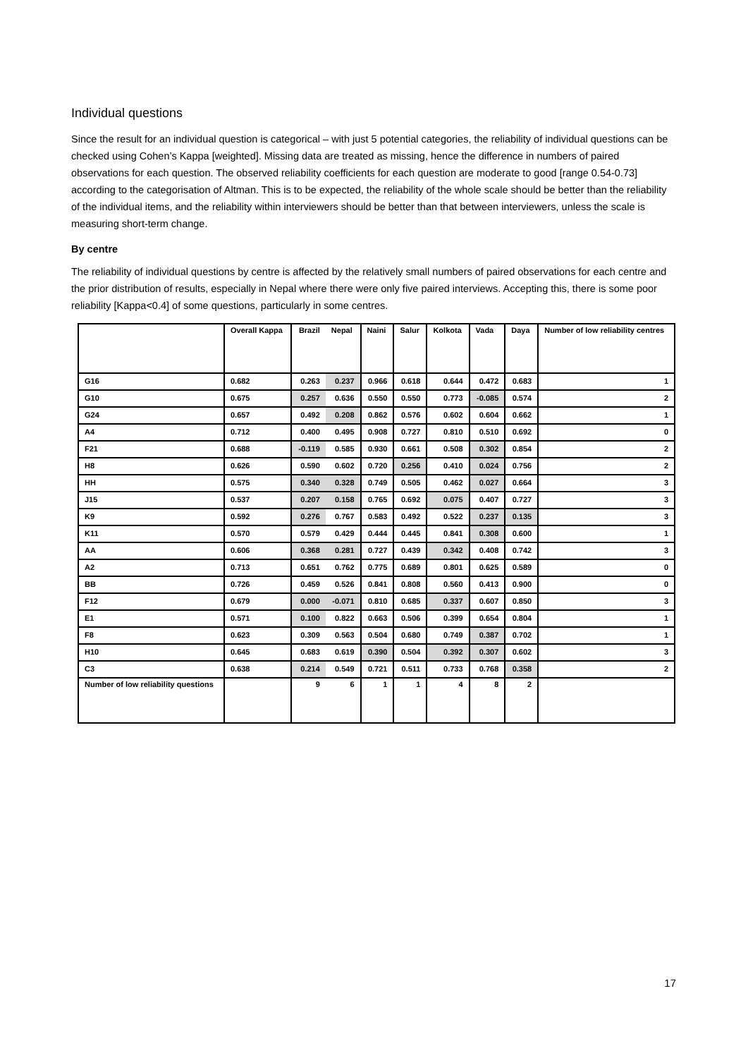Individual questions
Since the result for an individual question is categorical – with just 5 potential categories, the reliability of individual questions can be checked using Cohen’s Kappa [weighted]. Missing data are treated as missing, hence the difference in numbers of paired observations for each question. The observed reliability coefficients for each question are moderate to good [range 0.54-0.73] according to the categorisation of Altman. This is to be expected, the reliability of the whole scale should be better than the reliability of the individual items, and the reliability within interviewers should be better than that between interviewers, unless the scale is measuring short-term change.
By centre
The reliability of individual questions by centre is affected by the relatively small numbers of paired observations for each centre and the prior distribution of results, especially in Nepal where there were only five paired interviews. Accepting this, there is some poor reliability [Kappa<0.4] of some questions, particularly in some centres.
| | Overall Kappa | Brazil | Nepal | Naini | Salur | Kolkota | Vada | Daya | Number of low reliability centres |
| G16 | 0.682 | 0.263 | 0.237 | 0.966 | 0.618 | 0.644 | 0.472 | 0.683 | 1 |
| G10 | 0.675 | 0.257 | 0.636 | 0.550 | 0.550 | 0.773 | -0.085 | 0.574 | 2 |
| G24 | 0.657 | 0.492 | 0.208 | 0.862 | 0.576 | 0.602 | 0.604 | 0.662 | 1 |
| A4 | 0.712 | 0.400 | 0.495 | 0.908 | 0.727 | 0.810 | 0.510 | 0.692 | 0 |
| F21 | 0.688 | -0.119 | 0.585 | 0.930 | 0.661 | 0.508 | 0.302 | 0.854 | 2 |
| H8 | 0.626 | 0.590 | 0.602 | 0.720 | 0.256 | 0.410 | 0.024 | 0.756 | 2 |
| HH | 0.575 | 0.340 | 0.328 | 0.749 | 0.505 | 0.462 | 0.027 | 0.664 | 3 |
| J15 | 0.537 | 0.207 | 0.158 | 0.765 | 0.692 | 0.075 | 0.407 | 0.727 | 3 |
| K9 | 0.592 | 0.276 | 0.767 | 0.583 | 0.492 | 0.522 | 0.237 | 0.135 | 3 |
| K11 | 0.570 | 0.579 | 0.429 | 0.444 | 0.445 | 0.841 | 0.308 | 0.600 | 1 |
| AA | 0.606 | 0.368 | 0.281 | 0.727 | 0.439 | 0.342 | 0.408 | 0.742 | 3 |
| A2 | 0.713 | 0.651 | 0.762 | 0.775 | 0.689 | 0.801 | 0.625 | 0.589 | 0 |
| BB | 0.726 | 0.459 | 0.526 | 0.841 | 0.808 | 0.560 | 0.413 | 0.900 | 0 |
| F12 | 0.679 | 0.000 | -0.071 | 0.810 | 0.685 | 0.337 | 0.607 | 0.850 | 3 |
| E1 | 0.571 | 0.100 | 0.822 | 0.663 | 0.506 | 0.399 | 0.654 | 0.804 | 1 |
| F8 | 0.623 | 0.309 | 0.563 | 0.504 | 0.680 | 0.749 | 0.387 | 0.702 | 1 |
| H10 | 0.645 | 0.683 | 0.619 | 0.390 | 0.504 | 0.392 | 0.307 | 0.602 | 3 |
| C3 | 0.638 | 0.214 | 0.549 | 0.721 | 0.511 | 0.733 | 0.768 | 0.358 | 2 |
| Number of low reliability questions | | 9 | 6 | 1 | 1 | 4 | 8 | 2 | |
17